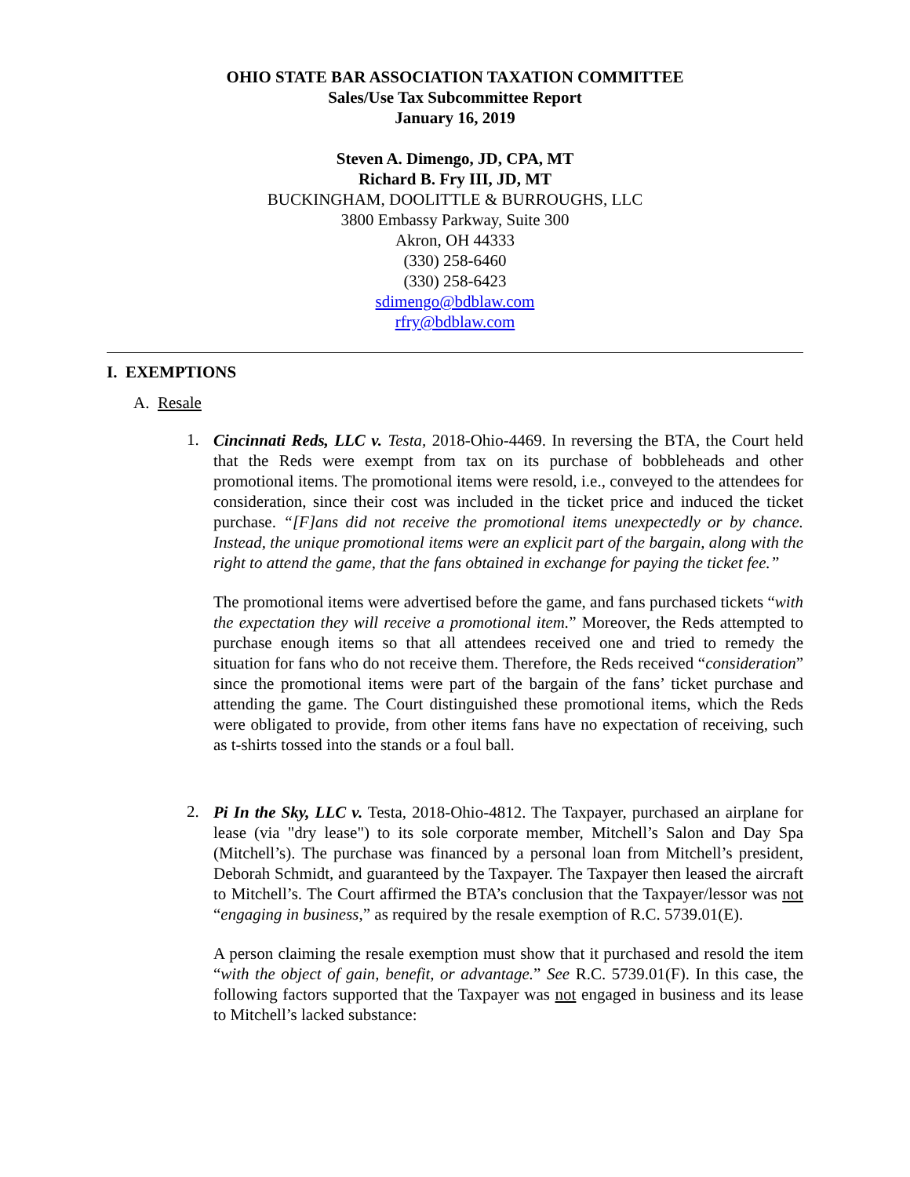OHIO STATE BAR ASSOCIATION TAXATION COMMITTEE
Sales/Use Tax Subcommittee Report
January 16, 2019
Steven A. Dimengo, JD, CPA, MT
Richard B. Fry III, JD, MT
BUCKINGHAM, DOOLITTLE & BURROUGHS, LLC
3800 Embassy Parkway, Suite 300
Akron, OH 44333
(330) 258-6460
(330) 258-6423
sdimengo@bdblaw.com
rfry@bdblaw.com
I. EXEMPTIONS
A. Resale
1.
Cincinnati Reds, LLC v. Testa, 2018-Ohio-4469. In reversing the BTA, the Court held that the Reds were exempt from tax on its purchase of bobbleheads and other promotional items. The promotional items were resold, i.e., conveyed to the attendees for consideration, since their cost was included in the ticket price and induced the ticket purchase. “[F]ans did not receive the promotional items unexpectedly or by chance. Instead, the unique promotional items were an explicit part of the bargain, along with the right to attend the game, that the fans obtained in exchange for paying the ticket fee.”
The promotional items were advertised before the game, and fans purchased tickets “with the expectation they will receive a promotional item.” Moreover, the Reds attempted to purchase enough items so that all attendees received one and tried to remedy the situation for fans who do not receive them. Therefore, the Reds received “consideration” since the promotional items were part of the bargain of the fans’ ticket purchase and attending the game. The Court distinguished these promotional items, which the Reds were obligated to provide, from other items fans have no expectation of receiving, such as t-shirts tossed into the stands or a foul ball.
2.
Pi In the Sky, LLC v. Testa, 2018-Ohio-4812. The Taxpayer, purchased an airplane for lease (via "dry lease") to its sole corporate member, Mitchell’s Salon and Day Spa (Mitchell’s). The purchase was financed by a personal loan from Mitchell’s president, Deborah Schmidt, and guaranteed by the Taxpayer. The Taxpayer then leased the aircraft to Mitchell’s. The Court affirmed the BTA’s conclusion that the Taxpayer/lessor was not “engaging in business,” as required by the resale exemption of R.C. 5739.01(E).
A person claiming the resale exemption must show that it purchased and resold the item “with the object of gain, benefit, or advantage.” See R.C. 5739.01(F). In this case, the following factors supported that the Taxpayer was not engaged in business and its lease to Mitchell’s lacked substance: